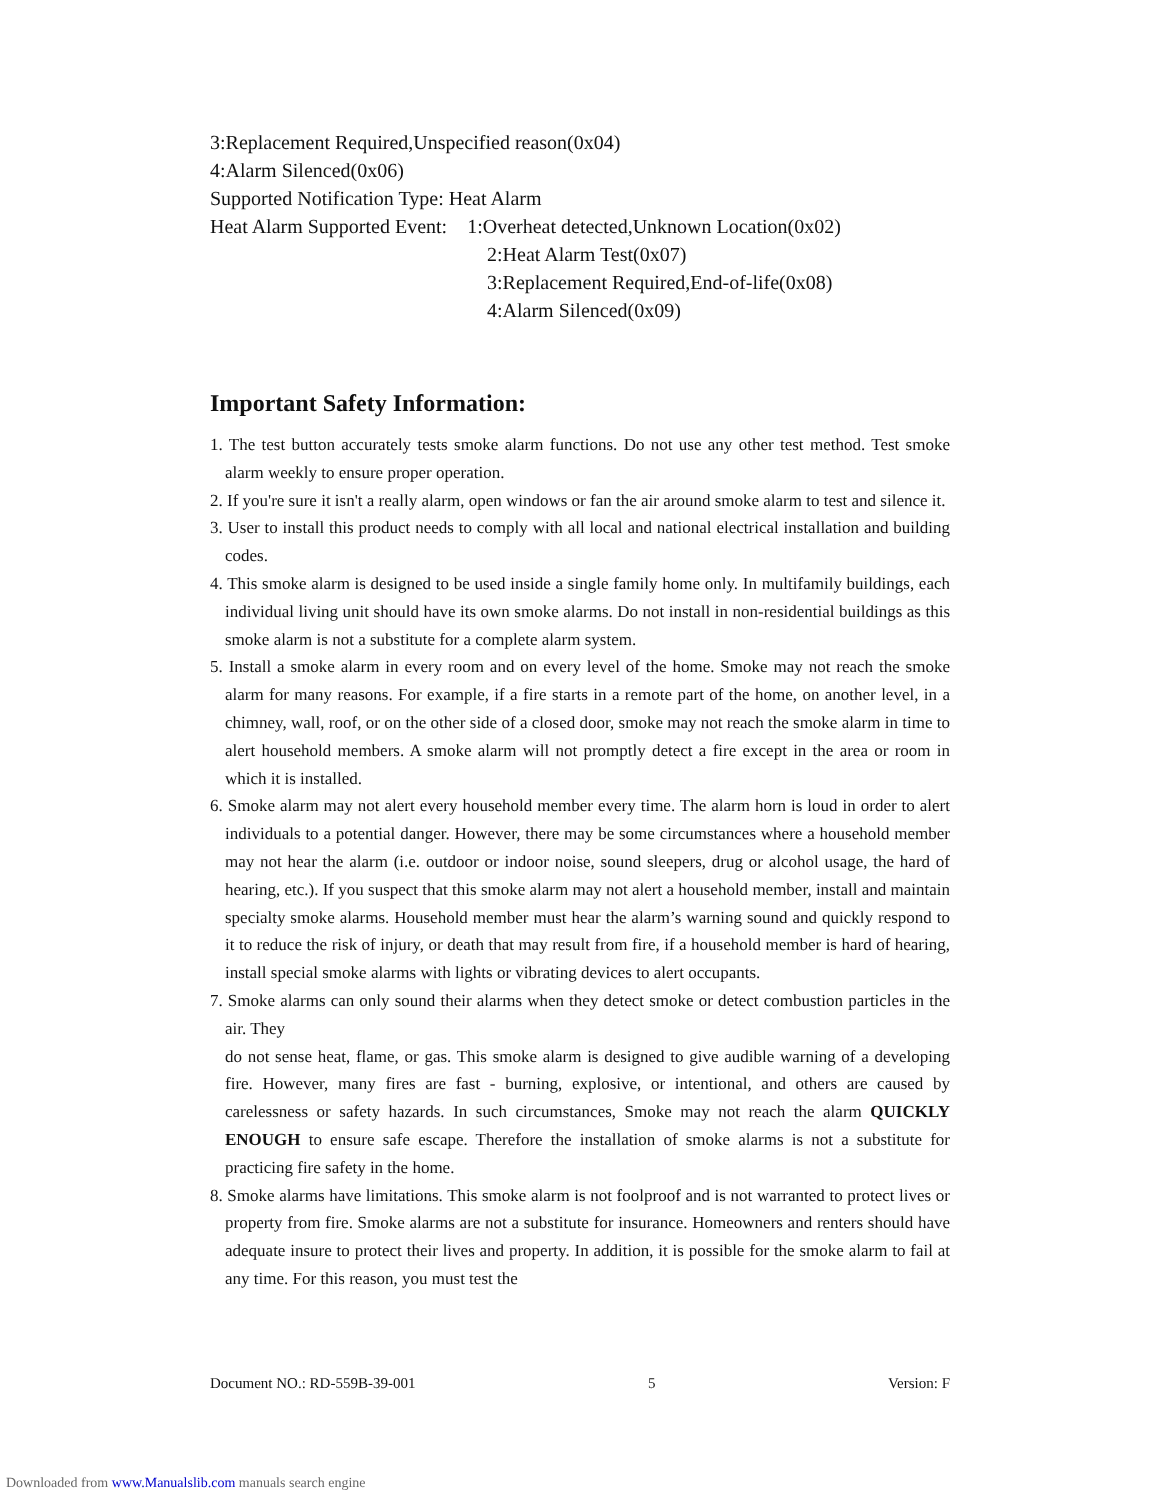3:Replacement Required,Unspecified reason(0x04)
4:Alarm Silenced(0x06)
Supported Notification Type: Heat Alarm
Heat Alarm Supported Event: 1:Overheat detected,Unknown Location(0x02)
2:Heat Alarm Test(0x07)
3:Replacement Required,End-of-life(0x08)
4:Alarm Silenced(0x09)
Important Safety Information:
1. The test button accurately tests smoke alarm functions. Do not use any other test method. Test smoke alarm weekly to ensure proper operation.
2. If you're sure it isn't a really alarm, open windows or fan the air around smoke alarm to test and silence it.
3. User to install this product needs to comply with all local and national electrical installation and building codes.
4. This smoke alarm is designed to be used inside a single family home only. In multifamily buildings, each individual living unit should have its own smoke alarms. Do not install in non-residential buildings as this smoke alarm is not a substitute for a complete alarm system.
5. Install a smoke alarm in every room and on every level of the home. Smoke may not reach the smoke alarm for many reasons. For example, if a fire starts in a remote part of the home, on another level, in a chimney, wall, roof, or on the other side of a closed door, smoke may not reach the smoke alarm in time to alert household members. A smoke alarm will not promptly detect a fire except in the area or room in which it is installed.
6. Smoke alarm may not alert every household member every time. The alarm horn is loud in order to alert individuals to a potential danger. However, there may be some circumstances where a household member may not hear the alarm (i.e. outdoor or indoor noise, sound sleepers, drug or alcohol usage, the hard of hearing, etc.). If you suspect that this smoke alarm may not alert a household member, install and maintain specialty smoke alarms. Household member must hear the alarm’s warning sound and quickly respond to it to reduce the risk of injury, or death that may result from fire, if a household member is hard of hearing, install special smoke alarms with lights or vibrating devices to alert occupants.
7. Smoke alarms can only sound their alarms when they detect smoke or detect combustion particles in the air. They
do not sense heat, flame, or gas. This smoke alarm is designed to give audible warning of a developing fire. However, many fires are fast - burning, explosive, or intentional, and others are caused by carelessness or safety hazards. In such circumstances, Smoke may not reach the alarm QUICKLY ENOUGH to ensure safe escape. Therefore the installation of smoke alarms is not a substitute for practicing fire safety in the home.
8. Smoke alarms have limitations. This smoke alarm is not foolproof and is not warranted to protect lives or property from fire. Smoke alarms are not a substitute for insurance. Homeowners and renters should have adequate insure to protect their lives and property. In addition, it is possible for the smoke alarm to fail at any time. For this reason, you must test the
Document NO.: RD-559B-39-001 5 Version: F
Downloaded from www.Manualslib.com manuals search engine